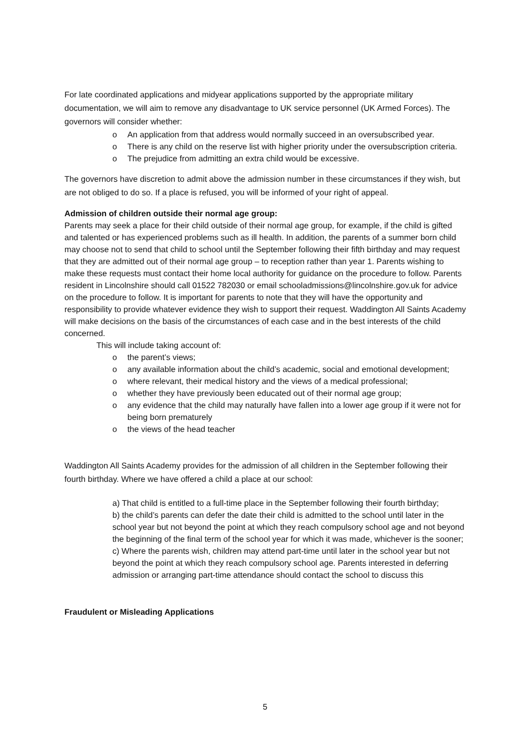For late coordinated applications and midyear applications supported by the appropriate military documentation, we will aim to remove any disadvantage to UK service personnel (UK Armed Forces). The governors will consider whether:
o An application from that address would normally succeed in an oversubscribed year.
o There is any child on the reserve list with higher priority under the oversubscription criteria.
o The prejudice from admitting an extra child would be excessive.
The governors have discretion to admit above the admission number in these circumstances if they wish, but are not obliged to do so. If a place is refused, you will be informed of your right of appeal.
Admission of children outside their normal age group:
Parents may seek a place for their child outside of their normal age group, for example, if the child is gifted and talented or has experienced problems such as ill health. In addition, the parents of a summer born child may choose not to send that child to school until the September following their fifth birthday and may request that they are admitted out of their normal age group – to reception rather than year 1. Parents wishing to make these requests must contact their home local authority for guidance on the procedure to follow. Parents resident in Lincolnshire should call 01522 782030 or email schooladmissions@lincolnshire.gov.uk for advice on the procedure to follow. It is important for parents to note that they will have the opportunity and responsibility to provide whatever evidence they wish to support their request. Waddington All Saints Academy will make decisions on the basis of the circumstances of each case and in the best interests of the child concerned.
This will include taking account of:
o the parent’s views;
o any available information about the child’s academic, social and emotional development;
o where relevant, their medical history and the views of a medical professional;
o whether they have previously been educated out of their normal age group;
o any evidence that the child may naturally have fallen into a lower age group if it were not for being born prematurely
o the views of the head teacher
Waddington All Saints Academy provides for the admission of all children in the September following their fourth birthday. Where we have offered a child a place at our school:
a) That child is entitled to a full-time place in the September following their fourth birthday;
b) the child’s parents can defer the date their child is admitted to the school until later in the school year but not beyond the point at which they reach compulsory school age and not beyond the beginning of the final term of the school year for which it was made, whichever is the sooner;
c) Where the parents wish, children may attend part-time until later in the school year but not beyond the point at which they reach compulsory school age. Parents interested in deferring admission or arranging part-time attendance should contact the school to discuss this
Fraudulent or Misleading Applications
5